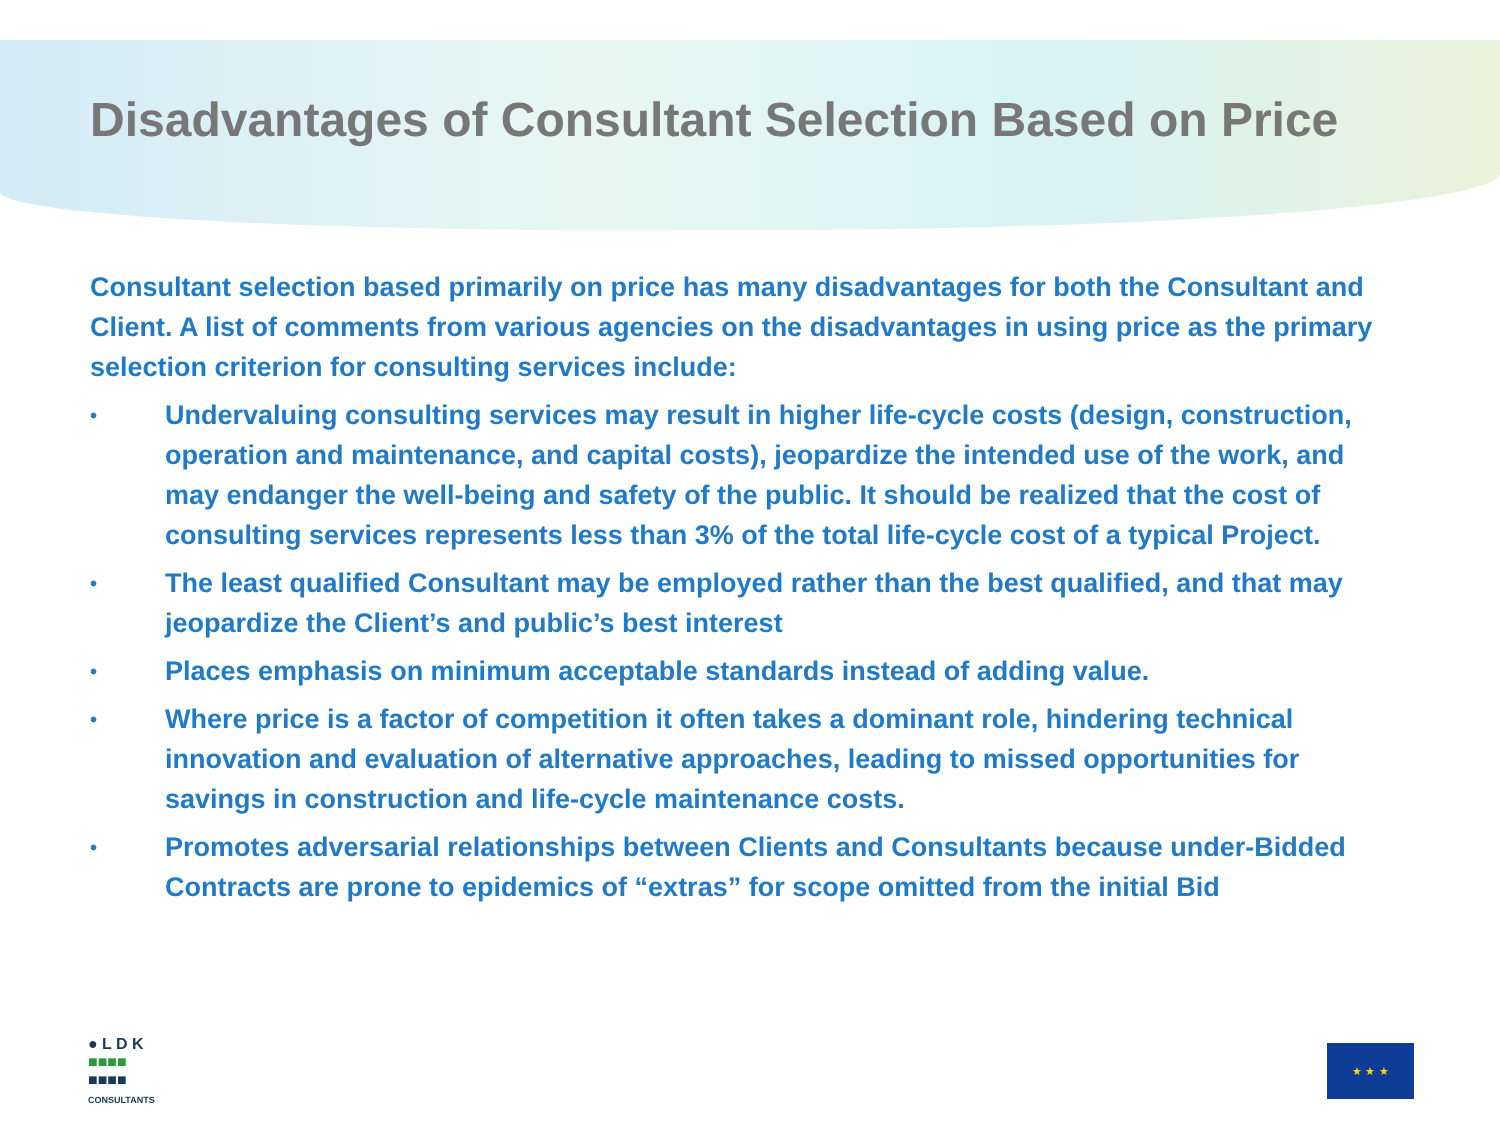Disadvantages of Consultant Selection Based on Price
Consultant selection based primarily on price has many disadvantages for both the Consultant and Client. A list of comments from various agencies on the disadvantages in using price as the primary selection criterion for consulting services include:
• Undervaluing consulting services may result in higher life-cycle costs (design, construction, operation and maintenance, and capital costs), jeopardize the intended use of the work, and may endanger the well-being and safety of the public. It should be realized that the cost of consulting services represents less than 3% of the total life-cycle cost of a typical Project.
• The least qualified Consultant may be employed rather than the best qualified, and that may jeopardize the Client’s and public’s best interest
• Places emphasis on minimum acceptable standards instead of adding value.
• Where price is a factor of competition it often takes a dominant role, hindering technical innovation and evaluation of alternative approaches, leading to missed opportunities for savings in construction and life-cycle maintenance costs.
• Promotes adversarial relationships between Clients and Consultants because under-Bidded Contracts are prone to epidemics of “extras” for scope omitted from the initial Bid
● L D K
■■■■
■■■■
CONSULTANTS
★ ★ ★